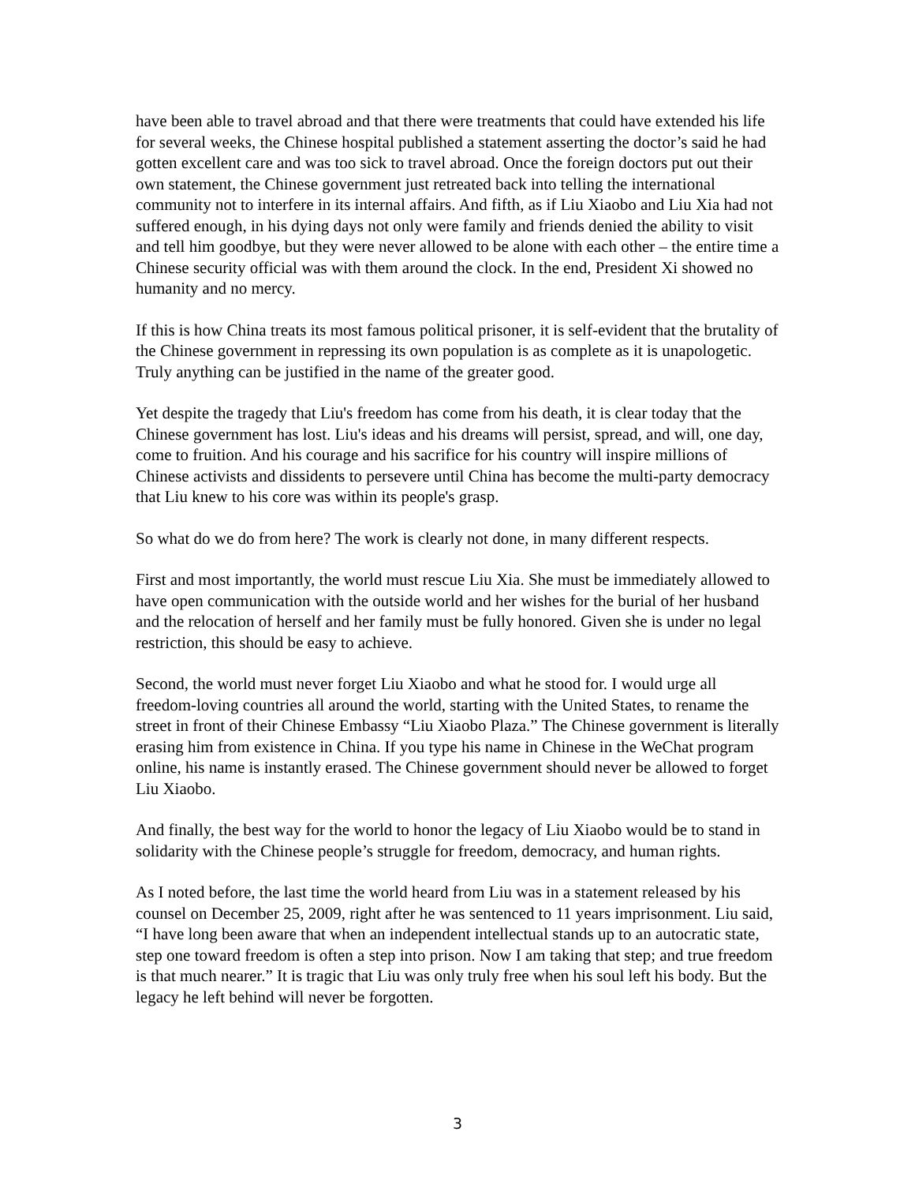have been able to travel abroad and that there were treatments that could have extended his life for several weeks, the Chinese hospital published a statement asserting the doctor’s said he had gotten excellent care and was too sick to travel abroad. Once the foreign doctors put out their own statement, the Chinese government just retreated back into telling the international community not to interfere in its internal affairs. And fifth, as if Liu Xiaobo and Liu Xia had not suffered enough, in his dying days not only were family and friends denied the ability to visit and tell him goodbye, but they were never allowed to be alone with each other – the entire time a Chinese security official was with them around the clock. In the end, President Xi showed no humanity and no mercy.
If this is how China treats its most famous political prisoner, it is self-evident that the brutality of the Chinese government in repressing its own population is as complete as it is unapologetic. Truly anything can be justified in the name of the greater good.
Yet despite the tragedy that Liu's freedom has come from his death, it is clear today that the Chinese government has lost. Liu's ideas and his dreams will persist, spread, and will, one day, come to fruition. And his courage and his sacrifice for his country will inspire millions of Chinese activists and dissidents to persevere until China has become the multi-party democracy that Liu knew to his core was within its people's grasp.
So what do we do from here? The work is clearly not done, in many different respects.
First and most importantly, the world must rescue Liu Xia. She must be immediately allowed to have open communication with the outside world and her wishes for the burial of her husband and the relocation of herself and her family must be fully honored. Given she is under no legal restriction, this should be easy to achieve.
Second, the world must never forget Liu Xiaobo and what he stood for. I would urge all freedom-loving countries all around the world, starting with the United States, to rename the street in front of their Chinese Embassy “Liu Xiaobo Plaza.” The Chinese government is literally erasing him from existence in China. If you type his name in Chinese in the WeChat program online, his name is instantly erased. The Chinese government should never be allowed to forget Liu Xiaobo.
And finally, the best way for the world to honor the legacy of Liu Xiaobo would be to stand in solidarity with the Chinese people’s struggle for freedom, democracy, and human rights.
As I noted before, the last time the world heard from Liu was in a statement released by his counsel on December 25, 2009, right after he was sentenced to 11 years imprisonment. Liu said, “I have long been aware that when an independent intellectual stands up to an autocratic state, step one toward freedom is often a step into prison. Now I am taking that step; and true freedom is that much nearer.” It is tragic that Liu was only truly free when his soul left his body. But the legacy he left behind will never be forgotten.
3